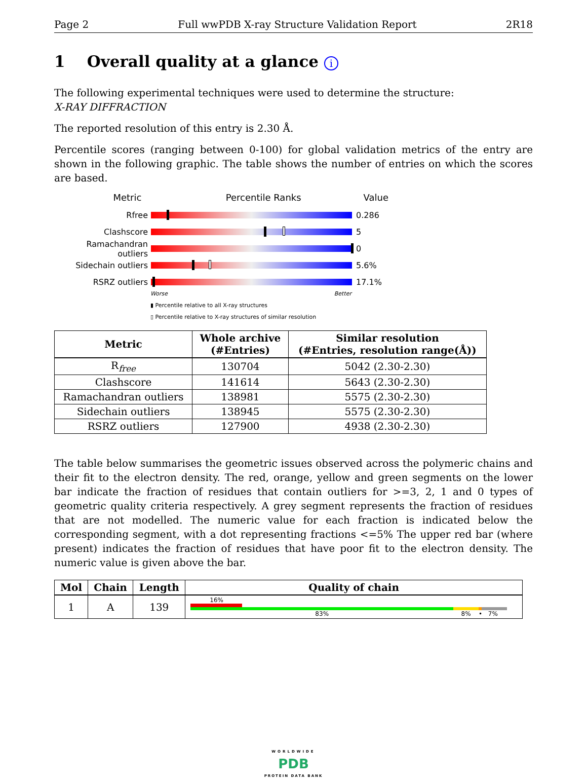Page 2 Full wwPDB X-ray Structure Validation Report 2R18
1 Overall quality at a glance i
The following experimental techniques were used to determine the structure:
X-RAY DIFFRACTION
The reported resolution of this entry is 2.30 Å.
Percentile scores (ranging between 0-100) for global validation metrics of the entry are shown in the following graphic. The table shows the number of entries on which the scores are based.
Metric Percentile Ranks Value
Rfree 0.286
Clashscore 5
Ramachandran outliers
0
Sidechain outliers 5.6%
RSRZ outliers 17.1%
Worse Better
▮ Percentile relative to all X-ray structures
▯ Percentile relative to X-ray structures of similar resolution
| Metric | Whole archive (#Entries) | Similar resolution (#Entries, resolution range(Å)) |
| --- | --- | --- |
| R<sub>free</sub> | 130704 | 5042 (2.30-2.30) |
| Clashscore | 141614 | 5643 (2.30-2.30) |
| Ramachandran outliers | 138981 | 5575 (2.30-2.30) |
| Sidechain outliers | 138945 | 5575 (2.30-2.30) |
| RSRZ outliers | 127900 | 4938 (2.30-2.30) |
The table below summarises the geometric issues observed across the polymeric chains and their fit to the electron density. The red, orange, yellow and green segments on the lower bar indicate the fraction of residues that contain outliers for >=3, 2, 1 and 0 types of geometric quality criteria respectively. A grey segment represents the fraction of residues that are not modelled. The numeric value for each fraction is indicated below the corresponding segment, with a dot representing fractions <=5% The upper red bar (where present) indicates the fraction of residues that have poor fit to the electron density. The numeric value is given above the bar.
| Mol | Chain | Length | Quality of chain |
| --- | --- | --- | --- |
| 1 | A | 139 | 16% 83% 8% • 7% |
WORLDWIDE
PDB
PROTEIN DATA BANK